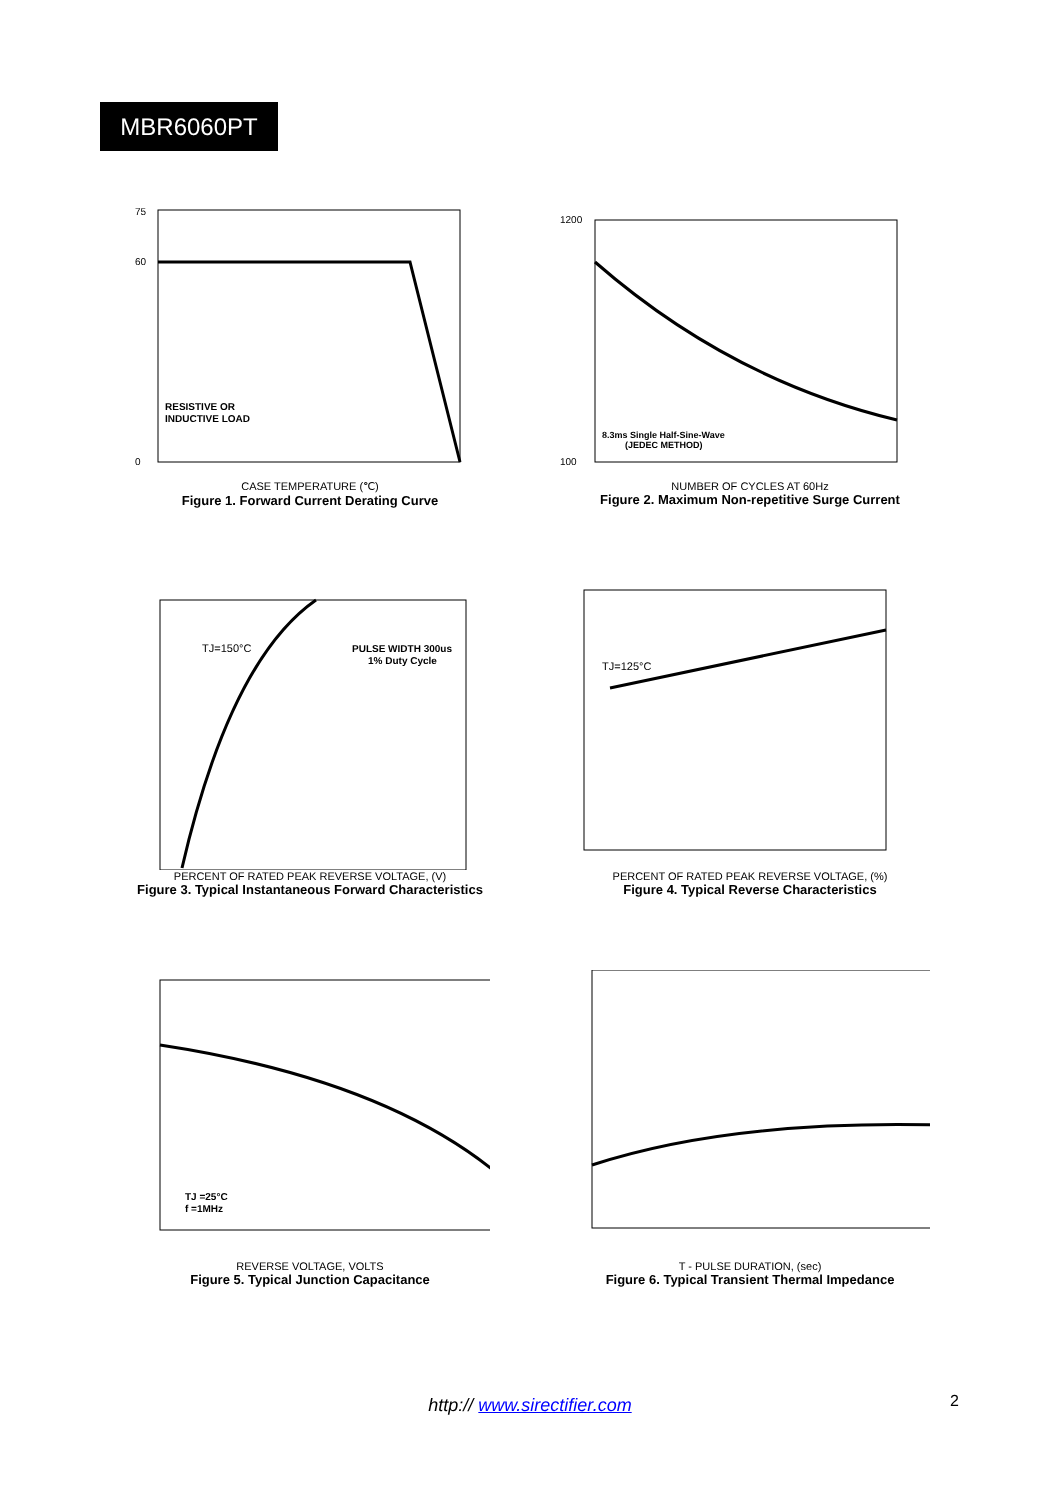MBR6060PT
RESISTIVE OR
INDUCTIVE LOAD
75
60
0
CASE TEMPERATURE (℃)
Figure 1. Forward Current Derating Curve
8.3ms Single Half-Sine-Wave
(JEDEC METHOD)
1200
100
NUMBER OF CYCLES AT 60Hz
Figure 2. Maximum Non-repetitive Surge Current
TJ=150°C
PULSE WIDTH 300us
1% Duty Cycle
PERCENT OF RATED PEAK REVERSE VOLTAGE, (V)
Figure 3. Typical Instantaneous Forward Characteristics
TJ=125°C
PERCENT OF RATED PEAK REVERSE VOLTAGE, (%)
Figure 4. Typical Reverse Characteristics
TJ =25°C
f =1MHz
REVERSE VOLTAGE, VOLTS
Figure 5. Typical Junction Capacitance
T - PULSE DURATION, (sec)
Figure 6. Typical Transient Thermal Impedance
http:// www.sirectifier.com 2